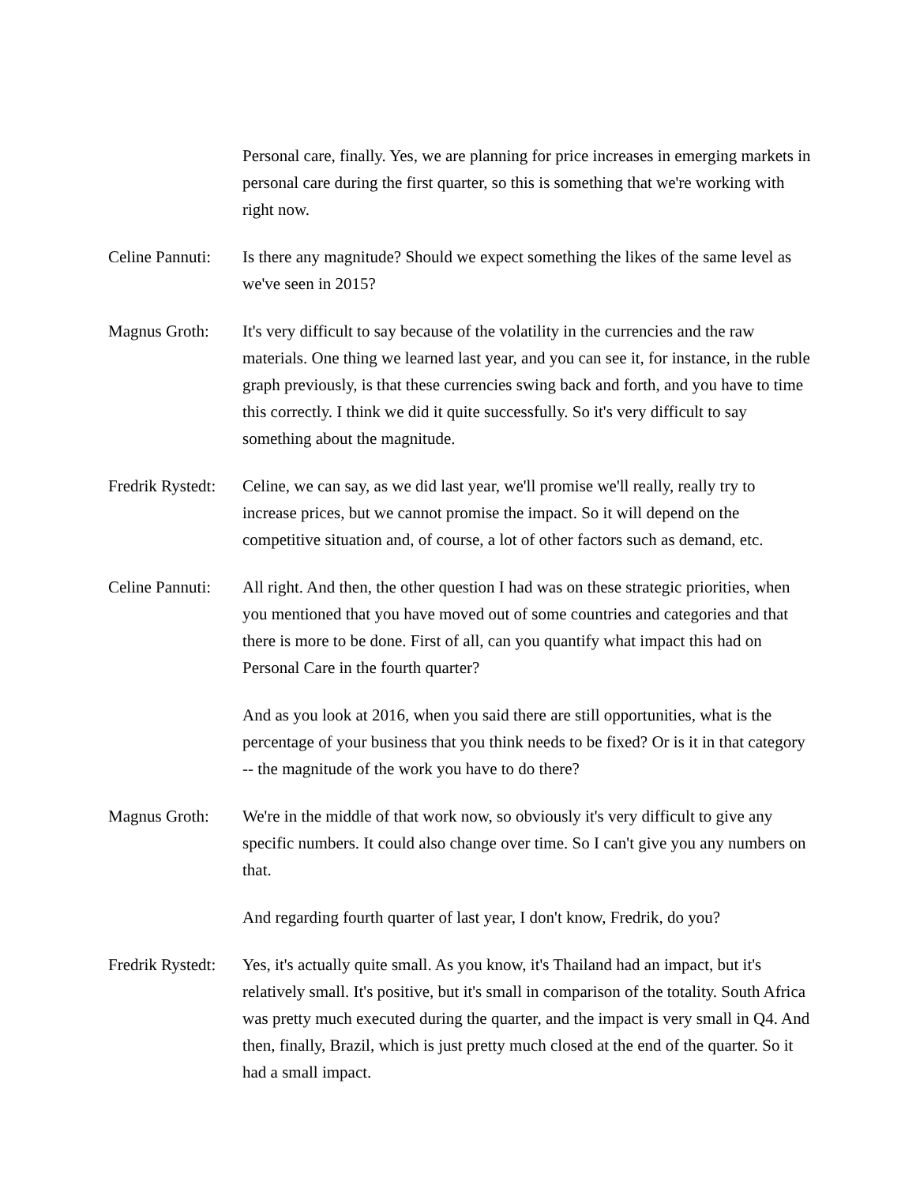Personal care, finally. Yes, we are planning for price increases in emerging markets in personal care during the first quarter, so this is something that we're working with right now.
Celine Pannuti:
Is there any magnitude? Should we expect something the likes of the same level as we've seen in 2015?
Magnus Groth: It's very difficult to say because of the volatility in the currencies and the raw materials. One thing we learned last year, and you can see it, for instance, in the ruble graph previously, is that these currencies swing back and forth, and you have to time this correctly. I think we did it quite successfully. So it's very difficult to say something about the magnitude.
Fredrik Rystedt:
Celine, we can say, as we did last year, we'll promise we'll really, really try to increase prices, but we cannot promise the impact. So it will depend on the competitive situation and, of course, a lot of other factors such as demand, etc.
Celine Pannuti:
All right. And then, the other question I had was on these strategic priorities, when you mentioned that you have moved out of some countries and categories and that there is more to be done. First of all, can you quantify what impact this had on Personal Care in the fourth quarter?
And as you look at 2016, when you said there are still opportunities, what is the percentage of your business that you think needs to be fixed? Or is it in that category -- the magnitude of the work you have to do there?
Magnus Groth: We're in the middle of that work now, so obviously it's very difficult to give any specific numbers. It could also change over time. So I can't give you any numbers on that.
And regarding fourth quarter of last year, I don't know, Fredrik, do you?
Fredrik Rystedt:
Yes, it's actually quite small. As you know, it's Thailand had an impact, but it's relatively small. It's positive, but it's small in comparison of the totality. South Africa was pretty much executed during the quarter, and the impact is very small in Q4. And then, finally, Brazil, which is just pretty much closed at the end of the quarter. So it had a small impact.